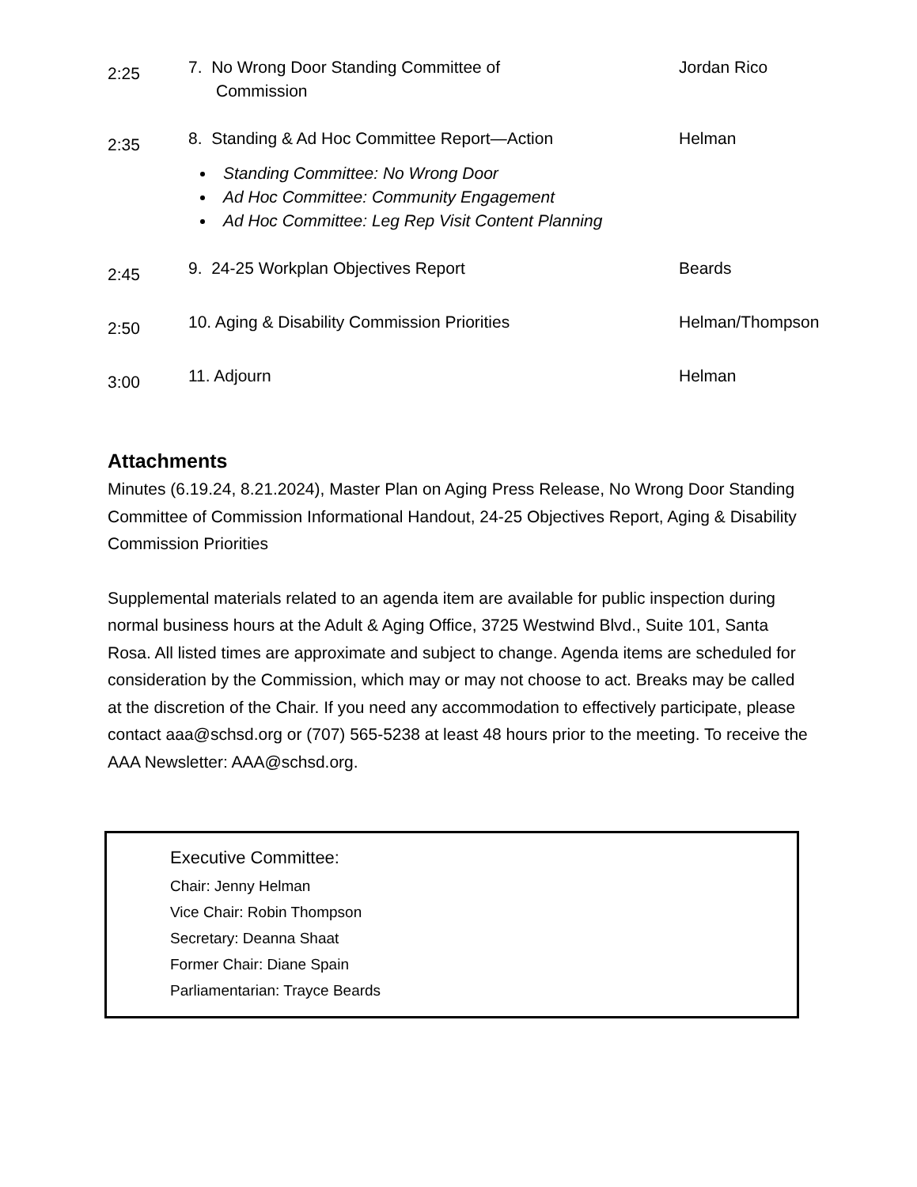| 2:25 | 7. No Wrong Door Standing Committee of Commission | Jordan Rico |
| 2:35 | 8. Standing & Ad Hoc Committee Report—Action Standing Committee: No Wrong Door Ad Hoc Committee: Community Engagement Ad Hoc Committee: Leg Rep Visit Content Planning | Helman |
| 2:45 | 9. 24-25 Workplan Objectives Report | Beards |
| 2:50 | 10. Aging & Disability Commission Priorities | Helman/Thompson |
| 3:00 | 11. Adjourn | Helman |
Attachments
Minutes (6.19.24, 8.21.2024), Master Plan on Aging Press Release, No Wrong Door Standing Committee of Commission Informational Handout, 24-25 Objectives Report, Aging & Disability Commission Priorities
Supplemental materials related to an agenda item are available for public inspection during normal business hours at the Adult & Aging Office, 3725 Westwind Blvd., Suite 101, Santa Rosa. All listed times are approximate and subject to change. Agenda items are scheduled for consideration by the Commission, which may or may not choose to act. Breaks may be called at the discretion of the Chair. If you need any accommodation to effectively participate, please contact aaa@schsd.org or (707) 565-5238 at least 48 hours prior to the meeting. To receive the AAA Newsletter: AAA@schsd.org.
Executive Committee:
Chair: Jenny Helman
Vice Chair: Robin Thompson
Secretary: Deanna Shaat
Former Chair: Diane Spain
Parliamentarian: Trayce Beards